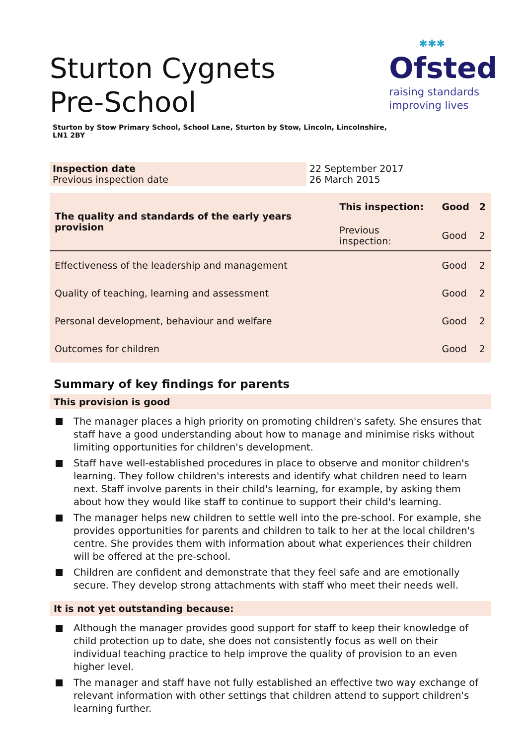Sturton Cygnets Pre-School
✱✱✱
Ofsted
raising standards
improving lives
Sturton by Stow Primary School, School Lane, Sturton by Stow, Lincoln, Lincolnshire, LN1 2BY
| Inspection date Previous inspection date | 22 September 2017 26 March 2015 |
| The quality and standards of the early years provision | This inspection: | Good | 2 |
| | Previous inspection: | Good | 2 |
| Effectiveness of the leadership and management | | Good | 2 |
| Quality of teaching, learning and assessment | | Good | 2 |
| Personal development, behaviour and welfare | | Good | 2 |
| Outcomes for children | | Good | 2 |
Summary of key findings for parents
This provision is good
The manager places a high priority on promoting children's safety. She ensures that staff have a good understanding about how to manage and minimise risks without limiting opportunities for children's development.
Staff have well-established procedures in place to observe and monitor children's learning. They follow children's interests and identify what children need to learn next. Staff involve parents in their child's learning, for example, by asking them about how they would like staff to continue to support their child's learning.
The manager helps new children to settle well into the pre-school. For example, she provides opportunities for parents and children to talk to her at the local children's centre. She provides them with information about what experiences their children will be offered at the pre-school.
Children are confident and demonstrate that they feel safe and are emotionally secure. They develop strong attachments with staff who meet their needs well.
It is not yet outstanding because:
Although the manager provides good support for staff to keep their knowledge of child protection up to date, she does not consistently focus as well on their individual teaching practice to help improve the quality of provision to an even higher level.
The manager and staff have not fully established an effective two way exchange of relevant information with other settings that children attend to support children's learning further.